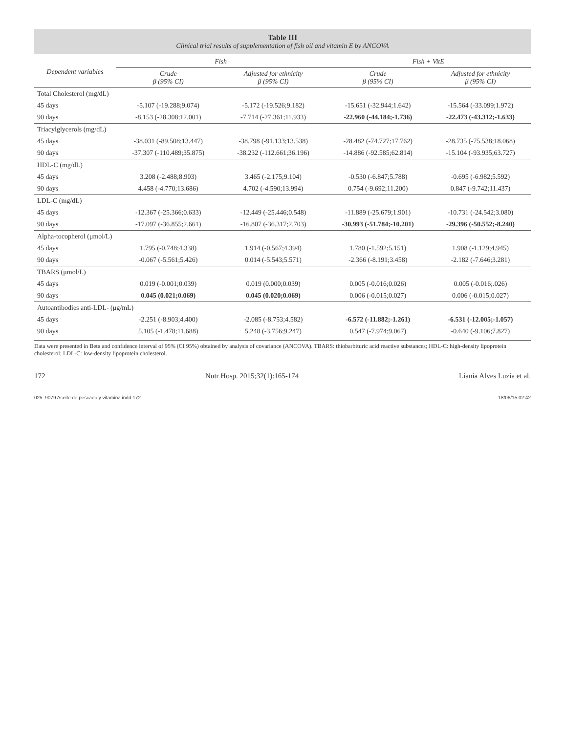Table III
Clinical trial results of supplementation of fish oil and vitamin E by ANCOVA
| Dependent variables | Fish | | Fish + VitE | |
| --- | --- | --- | --- | --- |
| | Crude β (95% CI) | Adjusted for ethnicity β (95% CI) | Crude β (95% CI) | Adjusted for ethnicity β (95% CI) |
| Total Cholesterol (mg/dL) | | | | |
| 45 days | -5.107 (-19.288;9.074) | -5.172 (-19.526;9.182) | -15.651 (-32.944;1.642) | -15.564 (-33.099;1.972) |
| 90 days | -8.153 (-28.308;12.001) | -7.714 (-27.361;11.933) | -22.960 (-44.184;-1.736) | -22.473 (-43.312;-1.633) |
| Triacylglycerols (mg/dL) | | | | |
| 45 days | -38.031 (-89.508;13.447) | -38.798 (-91.133;13.538) | -28.482 (-74.727;17.762) | -28.735 (-75.538;18.068) |
| 90 days | -37.307 (-110.489;35.875) | -38.232 (-112.661;36.196) | -14.886 (-92.585;62.814) | -15.104 (-93.935;63.727) |
| HDL-C (mg/dL) | | | | |
| 45 days | 3.208 (-2.488;8.903) | 3.465 (-2.175;9.104) | -0.530 (-6.847;5.788) | -0.695 (-6.982;5.592) |
| 90 days | 4.458 (-4.770;13.686) | 4.702 (-4.590;13.994) | 0.754 (-9.692;11.200) | 0.847 (-9.742;11.437) |
| LDL-C (mg/dL) | | | | |
| 45 days | -12.367 (-25.366;0.633) | -12.449 (-25.446;0.548) | -11.889 (-25.679;1.901) | -10.731 (-24.542;3.080) |
| 90 days | -17.097 (-36.855;2.661) | -16.807 (-36.317;2.703) | -30.993 (-51.784;-10.201) | -29.396 (-50.552;-8.240) |
| Alpha-tocopherol (μmol/L) | | | | |
| 45 days | 1.795 (-0.748;4.338) | 1.914 (-0.567;4.394) | 1.780 (-1.592;5.151) | 1.908 (-1.129;4.945) |
| 90 days | -0.067 (-5.561;5.426) | 0.014 (-5.543;5.571) | -2.366 (-8.191;3.458) | -2.182 (-7.646;3.281) |
| TBARS (μmol/L) | | | | |
| 45 days | 0.019 (-0.001;0.039) | 0.019 (0.000;0.039) | 0.005 (-0.016;0.026) | 0.005 (-0.016;.026) |
| 90 days | 0.045 (0.021;0.069) | 0.045 (0.020;0.069) | 0.006 (-0.015;0.027) | 0.006 (-0.015;0.027) |
| Autoantibodies anti-LDL- (μg/mL) | | | | |
| 45 days | -2.251 (-8.903;4.400) | -2.085 (-8.753;4.582) | -6.572 (-11.882;-1.261) | -6.531 (-12.005;-1.057) |
| 90 days | 5.105 (-1.478;11.688) | 5.248 (-3.756;9.247) | 0.547 (-7.974;9.067) | -0.640 (-9.106;7.827) |
Data were presented in Beta and confidence interval of 95% (CI 95%) obtained by analysis of covariance (ANCOVA). TBARS: thiobarbituric acid reactive substances; HDL-C: high-density lipoprotein cholesterol; LDL-C: low-density lipoprotein cholesterol.
172 Nutr Hosp. 2015;32(1):165-174 Liania Alves Luzia et al.
025_9079 Aceite de pescado y vitamina.indd 172 18/06/15 02:42